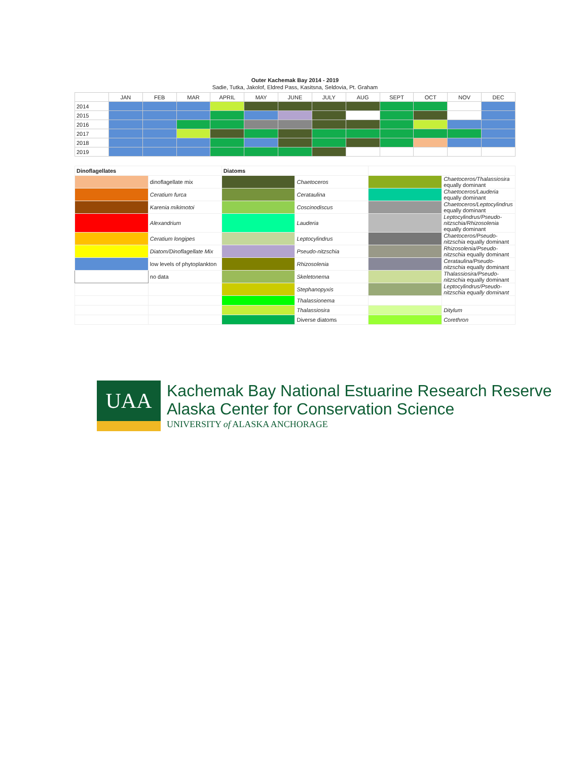Outer Kachemak Bay 2014 - 2019
Sadie, Tutka, Jakolof, Eldred Pass, Kasitsna, Seldovia, Pt. Graham
| | JAN | FEB | MAR | APRIL | MAY | JUNE | JULY | AUG | SEPT | OCT | NOV | DEC |
| --- | --- | --- | --- | --- | --- | --- | --- | --- | --- | --- | --- | --- |
| 2014 | | | | | | | | | | | | |
| 2015 | | | | | | | | | | | | |
| 2016 | | | | | | | | | | | | |
| 2017 | | | | | | | | | | | | |
| 2018 | | | | | | | | | | | | |
| 2019 | | | | | | | | | | | | |
| Dinoflagellates | | Diatoms | | | |
| | dinoflagellate mix | | Chaetoceros | | Chaetoceros/Thalassiosira equally dominant |
| | Ceratium furca | | Cerataulina | | Chaetoceros/Lauderia equally dominant |
| | Karenia mikimotoi | | Coscinodiscus | | Chaetoceros/Leptocylindrus equally dominant |
| | Alexandrium | | Lauderia | | Leptocylindrus/Pseudo-nitzschia/Rhizosolenia equally dominant |
| | Ceratium longipes | | Leptocylindrus | | Chaetoceros/Pseudo-nitzschia equally dominant |
| | Diatom/Dinoflagellate Mix | | Pseudo-nitzschia | | Rhizosolenia/Pseudo-nitzschia equally dominant |
| | low levels of phytoplankton | | Rhizosolenia | | Cerataulina/Pseudo-nitzschia equally dominant |
| | no data | | Skeletonema | | Thalassiosira/Pseudo-nitzschia equally dominant |
| | | | Stephanopyxis | | Leptocylindrus/Pseudo-nitzschia equally dominant |
| | | | Thalassionema | | |
| | | | Thalassiosira | | Ditylum |
| | | | Diverse diatoms | | Corethron |
UAA
Kachemak Bay National Estuarine Research Reserve
Alaska Center for Conservation Science
UNIVERSITY of ALASKA ANCHORAGE